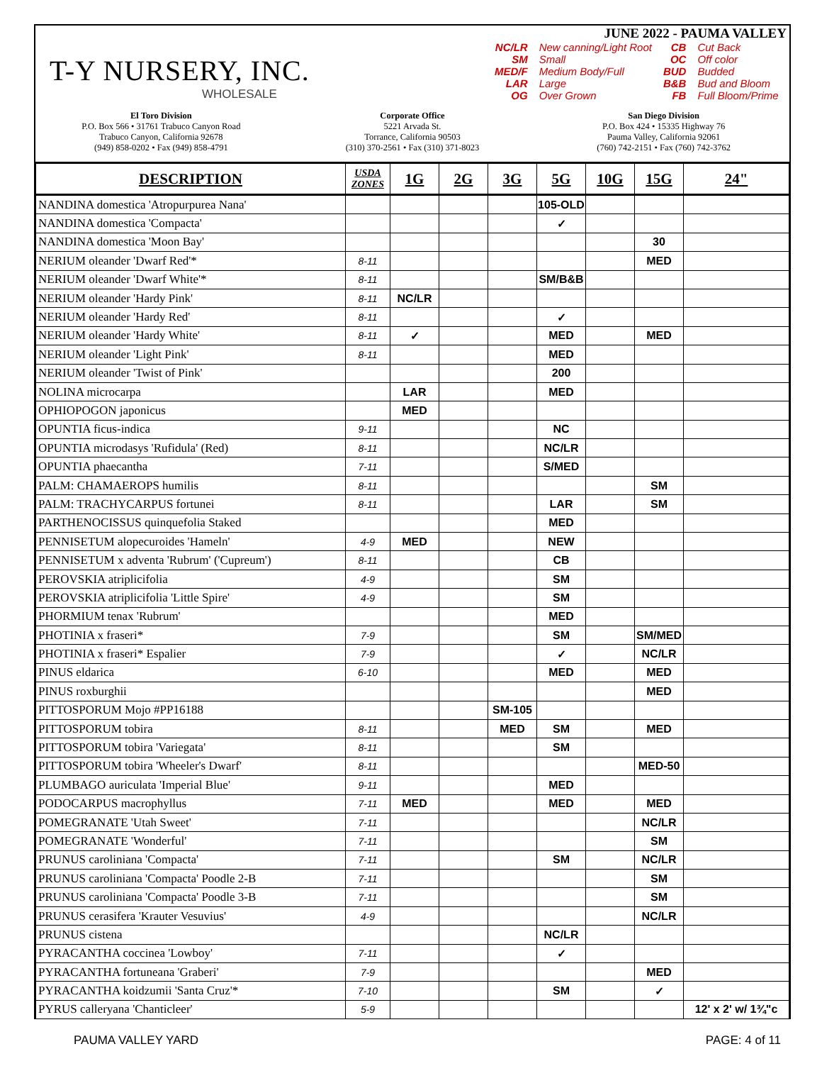T-Y NURSERY, INC.
WHOLESALE
JUNE 2022 - PAUMA VALLEY
| NC/LR | New canning/Light Root | CB | Cut Back |
| SM | Small | OC | Off color |
| MED/F | Medium Body/Full | BUD | Budded |
| LAR | Large | B&B | Bud and Bloom |
| OG | Over Grown | FB | Full Bloom/Prime |
El Toro Division
P.O. Box 566 • 31761 Trabuco Canyon Road
Trabuco Canyon, California 92678
(949) 858-0202 • Fax (949) 858-4791
Corporate Office
5221 Arvada St.
Torrance, California 90503
(310) 370-2561 • Fax (310) 371-8023
San Diego Division
P.O. Box 424 • 15335 Highway 76
Pauma Valley, California 92061
(760) 742-2151 • Fax (760) 742-3762
| DESCRIPTION | USDA ZONES | 1G | 2G | 3G | 5G | 10G | 15G | 24" |
| --- | --- | --- | --- | --- | --- | --- | --- | --- |
| NANDINA domestica 'Atropurpurea Nana' | | | | | 105-OLD | | | |
| NANDINA domestica 'Compacta' | | | | | ✓ | | | |
| NANDINA domestica 'Moon Bay' | | | | | | | 30 | |
| NERIUM oleander 'Dwarf Red'* | 8-11 | | | | | | MED | |
| NERIUM oleander 'Dwarf White'* | 8-11 | | | | SM/B&B | | | |
| NERIUM oleander 'Hardy Pink' | 8-11 | NC/LR | | | | | | |
| NERIUM oleander 'Hardy Red' | 8-11 | | | | ✓ | | | |
| NERIUM oleander 'Hardy White' | 8-11 | ✓ | | | MED | | MED | |
| NERIUM oleander 'Light Pink' | 8-11 | | | | MED | | | |
| NERIUM oleander 'Twist of Pink' | | | | | 200 | | | |
| NOLINA microcarpa | | LAR | | | MED | | | |
| OPHIOPOGON japonicus | | MED | | | | | | |
| OPUNTIA ficus-indica | 9-11 | | | | NC | | | |
| OPUNTIA microdasys 'Rufidula' (Red) | 8-11 | | | | NC/LR | | | |
| OPUNTIA phaecantha | 7-11 | | | | S/MED | | | |
| PALM: CHAMAEROPS humilis | 8-11 | | | | | | SM | |
| PALM: TRACHYCARPUS fortunei | 8-11 | | | | LAR | | SM | |
| PARTHENOCISSUS quinquefolia Staked | | | | | MED | | | |
| PENNISETUM alopecuroides 'Hameln' | 4-9 | MED | | | NEW | | | |
| PENNISETUM x adventa 'Rubrum' ('Cupreum') | 8-11 | | | | CB | | | |
| PEROVSKIA atriplicifolia | 4-9 | | | | SM | | | |
| PEROVSKIA atriplicifolia 'Little Spire' | 4-9 | | | | SM | | | |
| PHORMIUM tenax 'Rubrum' | | | | | MED | | | |
| PHOTINIA x fraseri* | 7-9 | | | | SM | | SM/MED | |
| PHOTINIA x fraseri* Espalier | 7-9 | | | | ✓ | | NC/LR | |
| PINUS eldarica | 6-10 | | | | MED | | MED | |
| PINUS roxburghii | | | | | | | MED | |
| PITTOSPORUM Mojo #PP16188 | | | | SM-105 | | | | |
| PITTOSPORUM tobira | 8-11 | | | MED | SM | | MED | |
| PITTOSPORUM tobira 'Variegata' | 8-11 | | | | SM | | | |
| PITTOSPORUM tobira 'Wheeler's Dwarf' | 8-11 | | | | | | MED-50 | |
| PLUMBAGO auriculata 'Imperial Blue' | 9-11 | | | | MED | | | |
| PODOCARPUS macrophyllus | 7-11 | MED | | | MED | | MED | |
| POMEGRANATE 'Utah Sweet' | 7-11 | | | | | | NC/LR | |
| POMEGRANATE 'Wonderful' | 7-11 | | | | | | SM | |
| PRUNUS caroliniana 'Compacta' | 7-11 | | | | SM | | NC/LR | |
| PRUNUS caroliniana 'Compacta' Poodle 2-B | 7-11 | | | | | | SM | |
| PRUNUS caroliniana 'Compacta' Poodle 3-B | 7-11 | | | | | | SM | |
| PRUNUS cerasifera 'Krauter Vesuvius' | 4-9 | | | | | | NC/LR | |
| PRUNUS cistena | | | | | NC/LR | | | |
| PYRACANTHA coccinea 'Lowboy' | 7-11 | | | | ✓ | | | |
| PYRACANTHA fortuneana 'Graberi' | 7-9 | | | | | | MED | |
| PYRACANTHA koidzumii 'Santa Cruz'* | 7-10 | | | | SM | | ✓ | |
| PYRUS calleryana 'Chanticleer' | 5-9 | | | | | | | 12' x 2' w/ 1¾"c |
PAUMA VALLEY YARD PAGE: 4 of 11